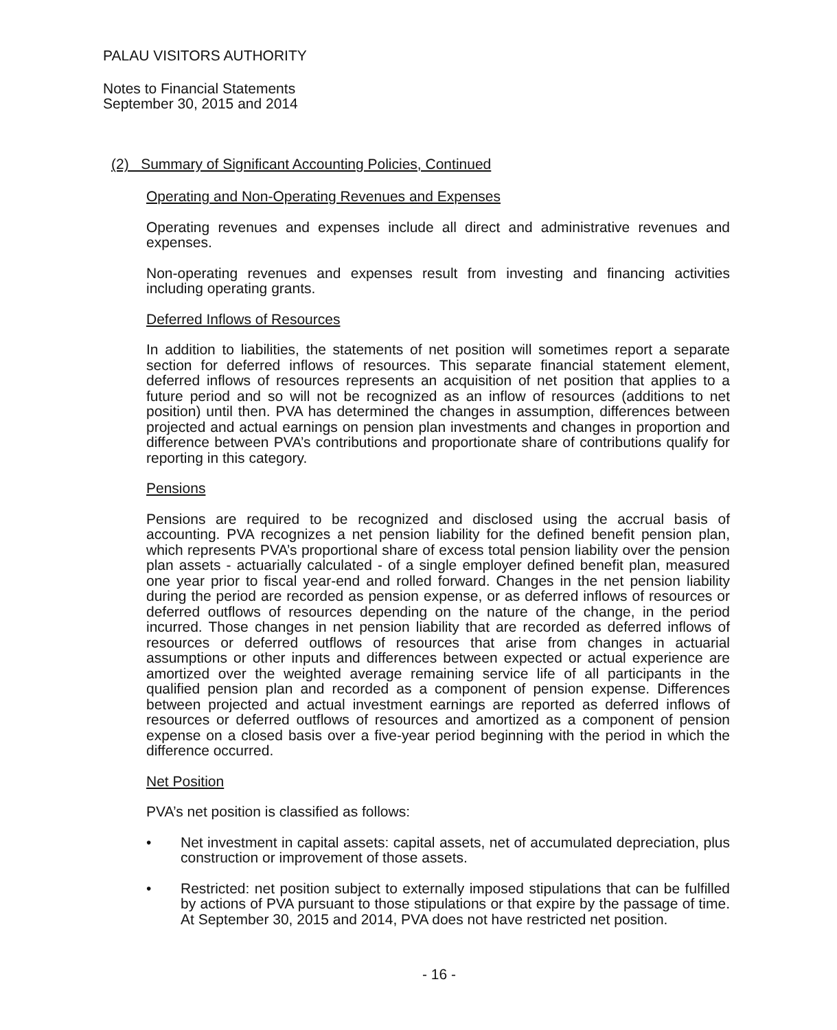PALAU VISITORS AUTHORITY
Notes to Financial Statements
September 30, 2015 and 2014
(2) Summary of Significant Accounting Policies, Continued
Operating and Non-Operating Revenues and Expenses
Operating revenues and expenses include all direct and administrative revenues and expenses.
Non-operating revenues and expenses result from investing and financing activities including operating grants.
Deferred Inflows of Resources
In addition to liabilities, the statements of net position will sometimes report a separate section for deferred inflows of resources. This separate financial statement element, deferred inflows of resources represents an acquisition of net position that applies to a future period and so will not be recognized as an inflow of resources (additions to net position) until then. PVA has determined the changes in assumption, differences between projected and actual earnings on pension plan investments and changes in proportion and difference between PVA’s contributions and proportionate share of contributions qualify for reporting in this category.
Pensions
Pensions are required to be recognized and disclosed using the accrual basis of accounting. PVA recognizes a net pension liability for the defined benefit pension plan, which represents PVA’s proportional share of excess total pension liability over the pension plan assets - actuarially calculated - of a single employer defined benefit plan, measured one year prior to fiscal year-end and rolled forward. Changes in the net pension liability during the period are recorded as pension expense, or as deferred inflows of resources or deferred outflows of resources depending on the nature of the change, in the period incurred. Those changes in net pension liability that are recorded as deferred inflows of resources or deferred outflows of resources that arise from changes in actuarial assumptions or other inputs and differences between expected or actual experience are amortized over the weighted average remaining service life of all participants in the qualified pension plan and recorded as a component of pension expense. Differences between projected and actual investment earnings are reported as deferred inflows of resources or deferred outflows of resources and amortized as a component of pension expense on a closed basis over a five-year period beginning with the period in which the difference occurred.
Net Position
PVA’s net position is classified as follows:
• Net investment in capital assets: capital assets, net of accumulated depreciation, plus construction or improvement of those assets.
• Restricted: net position subject to externally imposed stipulations that can be fulfilled by actions of PVA pursuant to those stipulations or that expire by the passage of time. At September 30, 2015 and 2014, PVA does not have restricted net position.
- 16 -